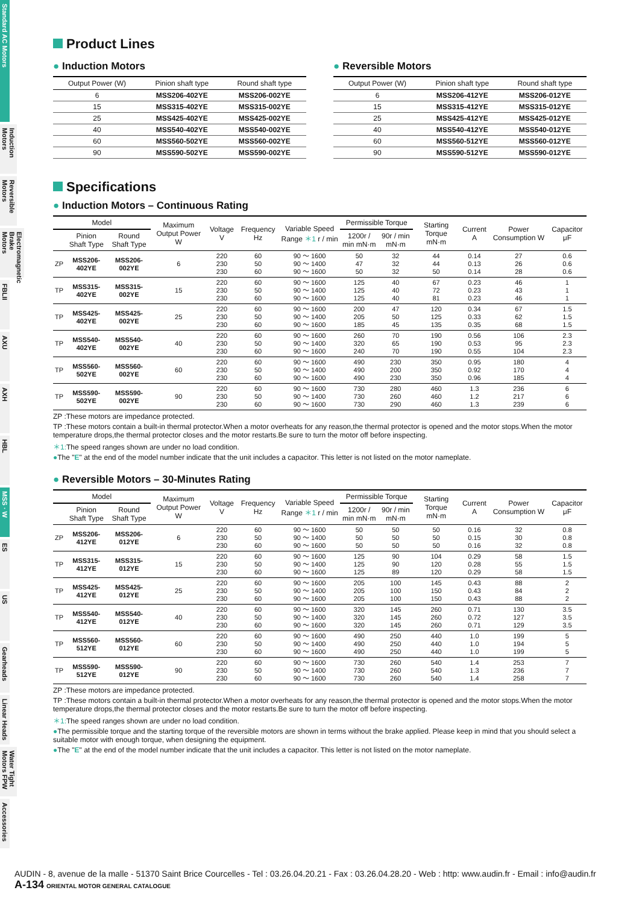Standard AC Motors
Induction Motors
Reversible Motors
Electromagnetic Brake Motors
FBLII
AXU
AXH
HBL
MSS · W
ES
US
Gearheads
Linear Heads
Water Tight Motors FPW
Accessories
Product Lines
● Induction Motors
| Output Power (W) | Pinion shaft type | Round shaft type |
| --- | --- | --- |
| 6 | MSS206-402YE | MSS206-002YE |
| 15 | MSS315-402YE | MSS315-002YE |
| 25 | MSS425-402YE | MSS425-002YE |
| 40 | MSS540-402YE | MSS540-002YE |
| 60 | MSS560-502YE | MSS560-002YE |
| 90 | MSS590-502YE | MSS590-002YE |
● Reversible Motors
| Output Power (W) | Pinion shaft type | Round shaft type |
| --- | --- | --- |
| 6 | MSS206-412YE | MSS206-012YE |
| 15 | MSS315-412YE | MSS315-012YE |
| 25 | MSS425-412YE | MSS425-012YE |
| 40 | MSS540-412YE | MSS540-012YE |
| 60 | MSS560-512YE | MSS560-012YE |
| 90 | MSS590-512YE | MSS590-012YE |
Specifications
● Induction Motors – Continuous Rating
| Model | | | Maximum Output Power W | Voltage V | Frequency Hz | Variable Speed Range ＊1 r / min | Permissible Torque | | Starting Torque mN·m | Current A | Power Consumption W | Capacitor μF |
| --- | --- | --- | --- | --- | --- | --- | --- | --- | --- | --- | --- | --- |
| | Pinion Shaft Type | Round Shaft Type | | | | | 1200r / min mN·m | 90r / min mN·m | | | | |
| ZP | MSS206-402YE | MSS206-002YE | 6 | 220 230 230 | 60 50 60 | 90 ～ 1600 90 ～ 1400 90 ～ 1600 | 50 47 50 | 32 32 32 | 44 44 50 | 0.14 0.13 0.14 | 27 26 28 | 0.6 0.6 0.6 |
| TP | MSS315-402YE | MSS315-002YE | 15 | 220 230 230 | 60 50 60 | 90 ～ 1600 90 ～ 1400 90 ～ 1600 | 125 125 125 | 40 40 40 | 67 72 81 | 0.23 0.23 0.23 | 46 43 46 | 1 1 1 |
| TP | MSS425-402YE | MSS425-002YE | 25 | 220 230 230 | 60 50 60 | 90 ～ 1600 90 ～ 1400 90 ～ 1600 | 200 205 185 | 47 50 45 | 120 125 135 | 0.34 0.33 0.35 | 67 62 68 | 1.5 1.5 1.5 |
| TP | MSS540-402YE | MSS540-002YE | 40 | 220 230 230 | 60 50 60 | 90 ～ 1600 90 ～ 1400 90 ～ 1600 | 260 320 240 | 70 65 70 | 190 190 190 | 0.56 0.53 0.55 | 106 95 104 | 2.3 2.3 2.3 |
| TP | MSS560-502YE | MSS560-002YE | 60 | 220 230 230 | 60 50 60 | 90 ～ 1600 90 ～ 1400 90 ～ 1600 | 490 490 490 | 230 200 230 | 350 350 350 | 0.95 0.92 0.96 | 180 170 185 | 4 4 4 |
| TP | MSS590-502YE | MSS590-002YE | 90 | 220 230 230 | 60 50 60 | 90 ～ 1600 90 ～ 1400 90 ～ 1600 | 730 730 730 | 280 260 290 | 460 460 460 | 1.3 1.2 1.3 | 236 217 239 | 6 6 6 |
ZP :These motors are impedance protected.
TP :These motors contain a built-in thermal protector.When a motor overheats for any reason,the thermal protector is opened and the motor stops.When the motor temperature drops,the thermal protector closes and the motor restarts.Be sure to turn the motor off before inspecting.
＊1: The speed ranges shown are under no load condition.
●The "E" at the end of the model number indicate that the unit includes a capacitor. This letter is not listed on the motor nameplate.
● Reversible Motors – 30-Minutes Rating
| Model | | | Maximum Output Power W | Voltage V | Frequency Hz | Variable Speed Range ＊1 r / min | Permissible Torque | | Starting Torque mN·m | Current A | Power Consumption W | Capacitor μF |
| --- | --- | --- | --- | --- | --- | --- | --- | --- | --- | --- | --- | --- |
| | Pinion Shaft Type | Round Shaft Type | | | | | 1200r / min mN·m | 90r / min mN·m | | | | |
| ZP | MSS206-412YE | MSS206-012YE | 6 | 220 230 230 | 60 50 60 | 90 ～ 1600 90 ～ 1400 90 ～ 1600 | 50 50 50 | 50 50 50 | 50 50 50 | 0.16 0.15 0.16 | 32 30 32 | 0.8 0.8 0.8 |
| TP | MSS315-412YE | MSS315-012YE | 15 | 220 230 230 | 60 50 60 | 90 ～ 1600 90 ～ 1400 90 ～ 1600 | 125 125 125 | 90 90 89 | 104 120 120 | 0.29 0.28 0.29 | 58 55 58 | 1.5 1.5 1.5 |
| TP | MSS425-412YE | MSS425-012YE | 25 | 220 230 230 | 60 50 60 | 90 ～ 1600 90 ～ 1400 90 ～ 1600 | 205 205 205 | 100 100 100 | 145 150 150 | 0.43 0.43 0.43 | 88 84 88 | 2 2 2 |
| TP | MSS540-412YE | MSS540-012YE | 40 | 220 230 230 | 60 50 60 | 90 ～ 1600 90 ～ 1400 90 ～ 1600 | 320 320 320 | 145 145 145 | 260 260 260 | 0.71 0.72 0.71 | 130 127 129 | 3.5 3.5 3.5 |
| TP | MSS560-512YE | MSS560-012YE | 60 | 220 230 230 | 60 50 60 | 90 ～ 1600 90 ～ 1400 90 ～ 1600 | 490 490 490 | 250 250 250 | 440 440 440 | 1.0 1.0 1.0 | 199 194 199 | 5 5 5 |
| TP | MSS590-512YE | MSS590-012YE | 90 | 220 230 230 | 60 50 60 | 90 ～ 1600 90 ～ 1400 90 ～ 1600 | 730 730 730 | 260 260 260 | 540 540 540 | 1.4 1.3 1.4 | 253 236 258 | 7 7 7 |
ZP :These motors are impedance protected.
TP :These motors contain a built-in thermal protector.When a motor overheats for any reason,the thermal protector is opened and the motor stops.When the motor temperature drops,the thermal protector closes and the motor restarts.Be sure to turn the motor off before inspecting.
＊1: The speed ranges shown are under no load condition.
●The permissible torque and the starting torque of the reversible motors are shown in terms without the brake applied. Please keep in mind that you should select a suitable motor with enough torque, when designing the equipment.
●The "E" at the end of the model number indicate that the unit includes a capacitor. This letter is not listed on the motor nameplate.
AUDIN - 8, avenue de la malle - 51370 Saint Brice Courcelles - Tel : 03.26.04.20.21 - Fax : 03.26.04.28.20 - Web : http: www.audin.fr - Email : info@audin.fr
A-134 ORIENTAL MOTOR GENERAL CATALOGUE